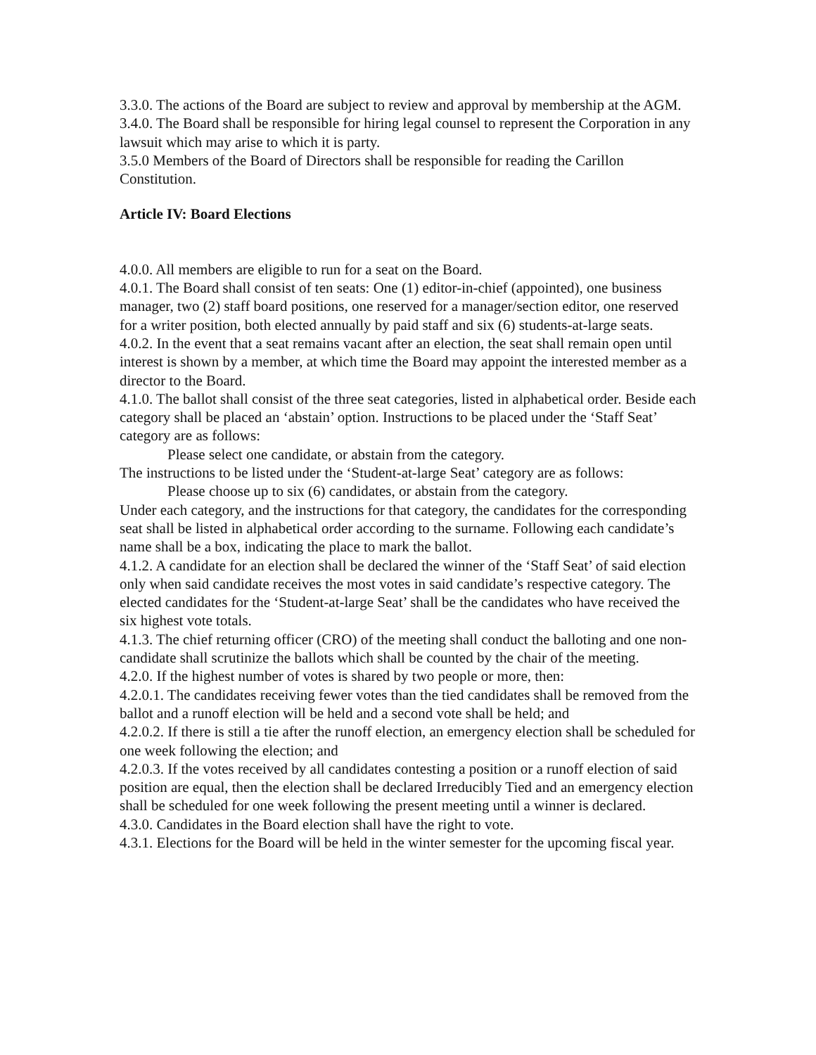3.3.0. The actions of the Board are subject to review and approval by membership at the AGM.
3.4.0. The Board shall be responsible for hiring legal counsel to represent the Corporation in any lawsuit which may arise to which it is party.
3.5.0 Members of the Board of Directors shall be responsible for reading the Carillon Constitution.
Article IV: Board Elections
4.0.0. All members are eligible to run for a seat on the Board.
4.0.1. The Board shall consist of ten seats: One (1) editor-in-chief (appointed), one business manager, two (2) staff board positions, one reserved for a manager/section editor, one reserved for a writer position, both elected annually by paid staff and six (6) students-at-large seats.
4.0.2. In the event that a seat remains vacant after an election, the seat shall remain open until interest is shown by a member, at which time the Board may appoint the interested member as a director to the Board.
4.1.0. The ballot shall consist of the three seat categories, listed in alphabetical order. Beside each category shall be placed an ‘abstain’ option. Instructions to be placed under the ‘Staff Seat’ category are as follows:
Please select one candidate, or abstain from the category.
The instructions to be listed under the ‘Student-at-large Seat’ category are as follows:
Please choose up to six (6) candidates, or abstain from the category.
Under each category, and the instructions for that category, the candidates for the corresponding seat shall be listed in alphabetical order according to the surname. Following each candidate’s name shall be a box, indicating the place to mark the ballot.
4.1.2. A candidate for an election shall be declared the winner of the ‘Staff Seat’ of said election only when said candidate receives the most votes in said candidate’s respective category. The elected candidates for the ‘Student-at-large Seat’ shall be the candidates who have received the six highest vote totals.
4.1.3. The chief returning officer (CRO) of the meeting shall conduct the balloting and one non-candidate shall scrutinize the ballots which shall be counted by the chair of the meeting.
4.2.0. If the highest number of votes is shared by two people or more, then:
4.2.0.1. The candidates receiving fewer votes than the tied candidates shall be removed from the ballot and a runoff election will be held and a second vote shall be held; and
4.2.0.2. If there is still a tie after the runoff election, an emergency election shall be scheduled for one week following the election; and
4.2.0.3. If the votes received by all candidates contesting a position or a runoff election of said position are equal, then the election shall be declared Irreducibly Tied and an emergency election shall be scheduled for one week following the present meeting until a winner is declared.
4.3.0. Candidates in the Board election shall have the right to vote.
4.3.1. Elections for the Board will be held in the winter semester for the upcoming fiscal year.